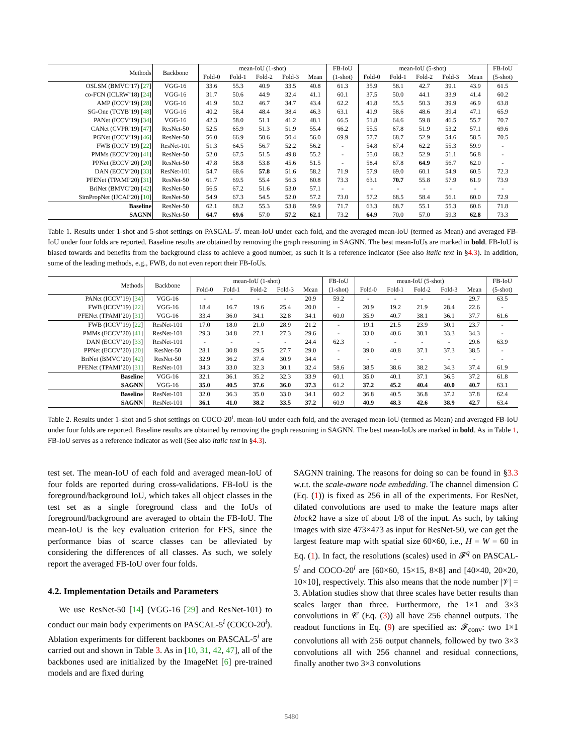| Methods | Backbone | mean-IoU (1-shot) | | | | | FB-IoU | mean-IoU (5-shot) | | | | | FB-IoU |
| --- | --- | --- | --- | --- | --- | --- | --- | --- | --- | --- | --- | --- | --- |
| | | Fold-0 | Fold-1 | Fold-2 | Fold-3 | Mean | (1-shot) | Fold-0 | Fold-1 | Fold-2 | Fold-3 | Mean | (5-shot) |
| OSLSM (BMVC’17) [ 27 ] | VGG-16 | 33.6 | 55.3 | 40.9 | 33.5 | 40.8 | 61.3 | 35.9 | 58.1 | 42.7 | 39.1 | 43.9 | 61.5 |
| co-FCN (ICLRW’18) [ 24 ] | VGG-16 | 31.7 | 50.6 | 44.9 | 32.4 | 41.1 | 60.1 | 37.5 | 50.0 | 44.1 | 33.9 | 41.4 | 60.2 |
| AMP (ICCV’19) [ 28 ] | VGG-16 | 41.9 | 50.2 | 46.7 | 34.7 | 43.4 | 62.2 | 41.8 | 55.5 | 50.3 | 39.9 | 46.9 | 63.8 |
| SG-One (TCYB’19) [ 48 ] | VGG-16 | 40.2 | 58.4 | 48.4 | 38.4 | 46.3 | 63.1 | 41.9 | 58.6 | 48.6 | 39.4 | 47.1 | 65.9 |
| PANet (ICCV’19) [ 34 ] | VGG-16 | 42.3 | 58.0 | 51.1 | 41.2 | 48.1 | 66.5 | 51.8 | 64.6 | 59.8 | 46.5 | 55.7 | 70.7 |
| CANet (CVPR’19) [ 47 ] | ResNet-50 | 52.5 | 65.9 | 51.3 | 51.9 | 55.4 | 66.2 | 55.5 | 67.8 | 51.9 | 53.2 | 57.1 | 69.6 |
| PGNet (ICCV’19) [ 46 ] | ResNet-50 | 56.0 | 66.9 | 50.6 | 50.4 | 56.0 | 69.9 | 57.7 | 68.7 | 52.9 | 54.6 | 58.5 | 70.5 |
| FWB (ICCV’19) [ 22 ] | ResNet-101 | 51.3 | 64.5 | 56.7 | 52.2 | 56.2 | - | 54.8 | 67.4 | 62.2 | 55.3 | 59.9 | - |
| PMMs (ECCV’20) [ 41 ] | ResNet-50 | 52.0 | 67.5 | 51.5 | 49.8 | 55.2 | - | 55.0 | 68.2 | 52.9 | 51.1 | 56.8 | - |
| PPNet (ECCV’20) [ 20 ] | ResNet-50 | 47.8 | 58.8 | 53.8 | 45.6 | 51.5 | - | 58.4 | 67.8 | 64.9 | 56.7 | 62.0 | - |
| DAN (ECCV’20) [ 33 ] | ResNet-101 | 54.7 | 68.6 | 57.8 | 51.6 | 58.2 | 71.9 | 57.9 | 69.0 | 60.1 | 54.9 | 60.5 | 72.3 |
| PFENet (TPAMI’20) [ 31 ] | ResNet-50 | 61.7 | 69.5 | 55.4 | 56.3 | 60.8 | 73.3 | 63.1 | 70.7 | 55.8 | 57.9 | 61.9 | 73.9 |
| BriNet (BMVC’20) [ 42 ] | ResNet-50 | 56.5 | 67.2 | 51.6 | 53.0 | 57.1 | - | - | - | - | - | - | - |
| SimPropNet (IJCAI’20) [ 10 ] | ResNet-50 | 54.9 | 67.3 | 54.5 | 52.0 | 57.2 | 73.0 | 57.2 | 68.5 | 58.4 | 56.1 | 60.0 | 72.9 |
| Baseline | ResNet-50 | 62.1 | 68.2 | 55.3 | 53.8 | 59.9 | 71.7 | 63.3 | 68.7 | 55.1 | 55.3 | 60.6 | 71.8 |
| SAGNN | ResNet-50 | 64.7 | 69.6 | 57.0 | 57.2 | 62.1 | 73.2 | 64.9 | 70.0 | 57.0 | 59.3 | 62.8 | 73.3 |
Table 1. Results under 1-shot and 5-shot settings on PASCAL-5<sup>i</sup>. mean-IoU under each fold, and the averaged mean-IoU (termed as Mean) and averaged FB-IoU under four folds are reported. Baseline results are obtained by removing the graph reasoning in SAGNN. The best mean-IoUs are marked in bold. FB-IoU is biased towards and benefits from the background class to achieve a good number, as such it is a reference indicator (See also italic text in §4.3). In addition, some of the leading methods, e.g., FWB, do not even report their FB-IoUs.
| Methods | Backbone | mean-IoU (1-shot) | | | | | FB-IoU | mean-IoU (5-shot) | | | | | FB-IoU |
| --- | --- | --- | --- | --- | --- | --- | --- | --- | --- | --- | --- | --- | --- |
| | | Fold-0 | Fold-1 | Fold-2 | Fold-3 | Mean | (1-shot) | Fold-0 | Fold-1 | Fold-2 | Fold-3 | Mean | (5-shot) |
| PANet (ICCV’19) [ 34 ] | VGG-16 | - | - | - | - | 20.9 | 59.2 | - | - | - | - | 29.7 | 63.5 |
| FWB (ICCV’19) [ 22 ] | VGG-16 | 18.4 | 16.7 | 19.6 | 25.4 | 20.0 | - | 20.9 | 19.2 | 21.9 | 28.4 | 22.6 | - |
| PFENet (TPAMI’20) [ 31 ] | VGG-16 | 33.4 | 36.0 | 34.1 | 32.8 | 34.1 | 60.0 | 35.9 | 40.7 | 38.1 | 36.1 | 37.7 | 61.6 |
| FWB (ICCV’19) [ 22 ] | ResNet-101 | 17.0 | 18.0 | 21.0 | 28.9 | 21.2 | - | 19.1 | 21.5 | 23.9 | 30.1 | 23.7 | - |
| PMMs (ECCV’20) [ 41 ] | ResNet-101 | 29.3 | 34.8 | 27.1 | 27.3 | 29.6 | - | 33.0 | 40.6 | 30.1 | 33.3 | 34.3 | - |
| DAN (ECCV’20) [ 33 ] | ResNet-101 | - | - | - | - | 24.4 | 62.3 | - | - | - | - | 29.6 | 63.9 |
| PPNet (ECCV’20) [ 20 ] | ResNet-50 | 28.1 | 30.8 | 29.5 | 27.7 | 29.0 | - | 39.0 | 40.8 | 37.1 | 37.3 | 38.5 | - |
| BriNet (BMVC’20) [ 42 ] | ResNet-50 | 32.9 | 36.2 | 37.4 | 30.9 | 34.4 | - | - | - | - | - | - | - |
| PFENet (TPAMI’20) [ 31 ] | ResNet-101 | 34.3 | 33.0 | 32.3 | 30.1 | 32.4 | 58.6 | 38.5 | 38.6 | 38.2 | 34.3 | 37.4 | 61.9 |
| Baseline | VGG-16 | 32.1 | 36.1 | 35.2 | 32.3 | 33.9 | 60.1 | 35.0 | 40.1 | 37.1 | 36.5 | 37.2 | 61.8 |
| SAGNN | VGG-16 | 35.0 | 40.5 | 37.6 | 36.0 | 37.3 | 61.2 | 37.2 | 45.2 | 40.4 | 40.0 | 40.7 | 63.1 |
| Baseline | ResNet-101 | 32.0 | 36.3 | 35.0 | 33.0 | 34.1 | 60.2 | 36.8 | 40.5 | 36.8 | 37.2 | 37.8 | 62.4 |
| SAGNN | ResNet-101 | 36.1 | 41.0 | 38.2 | 33.5 | 37.2 | 60.9 | 40.9 | 48.3 | 42.6 | 38.9 | 42.7 | 63.4 |
Table 2. Results under 1-shot and 5-shot settings on COCO-20<sup>i</sup>. mean-IoU under each fold, and the averaged mean-IoU (termed as Mean) and averaged FB-IoU under four folds are reported. Baseline results are obtained by removing the graph reasoning in SAGNN. The best mean-IoUs are marked in bold. As in Table 1, FB-IoU serves as a reference indicator as well (See also italic text in §4.3).
test set. The mean-IoU of each fold and averaged mean-IoU of four folds are reported during cross-validations. FB-IoU is the foreground/background IoU, which takes all object classes in the test set as a single foreground class and the IoUs of foreground/background are averaged to obtain the FB-IoU. The mean-IoU is the key evaluation criterion for FFS, since the performance bias of scarce classes can be alleviated by considering the differences of all classes. As such, we solely report the averaged FB-IoU over four folds.
4.2. Implementation Details and Parameters
We use ResNet-50 [14] (VGG-16 [29] and ResNet-101) to conduct our main body experiments on PASCAL-5<sup>i</sup> (COCO-20<sup>i</sup>). Ablation experiments for different backbones on PASCAL-5<sup>i</sup> are carried out and shown in Table 3. As in [10, 31, 42, 47], all of the backbones used are initialized by the ImageNet [6] pre-trained models and are fixed during
SAGNN training. The reasons for doing so can be found in §3.3 w.r.t. the scale-aware node embedding. The channel dimension C (Eq. (1)) is fixed as 256 in all of the experiments. For ResNet, dilated convolutions are used to make the feature maps after block2 have a size of about 1/8 of the input. As such, by taking images with size 473×473 as input for ResNet-50, we can get the largest feature map with spatial size 60×60, i.e., H = W = 60 in Eq. (1). In fact, the resolutions (scales) used in 𝓕<sup>q</sup> on PASCAL-5<sup>i</sup> and COCO-20<sup>i</sup> are [60×60, 15×15, 8×8] and [40×40, 20×20, 10×10], respectively. This also means that the node number |𝒱| = 3. Ablation studies show that three scales have better results than scales larger than three. Furthermore, the 1×1 and 3×3 convolutions in 𝒞 (Eq. (3)) all have 256 channel outputs. The readout functions in Eq. (9) are specified as: 𝓕<sub>conv</sub>: two 1×1 convolutions all with 256 output channels, followed by two 3×3 convolutions all with 256 channel and residual connections, finally another two 3×3 convolutions
5480